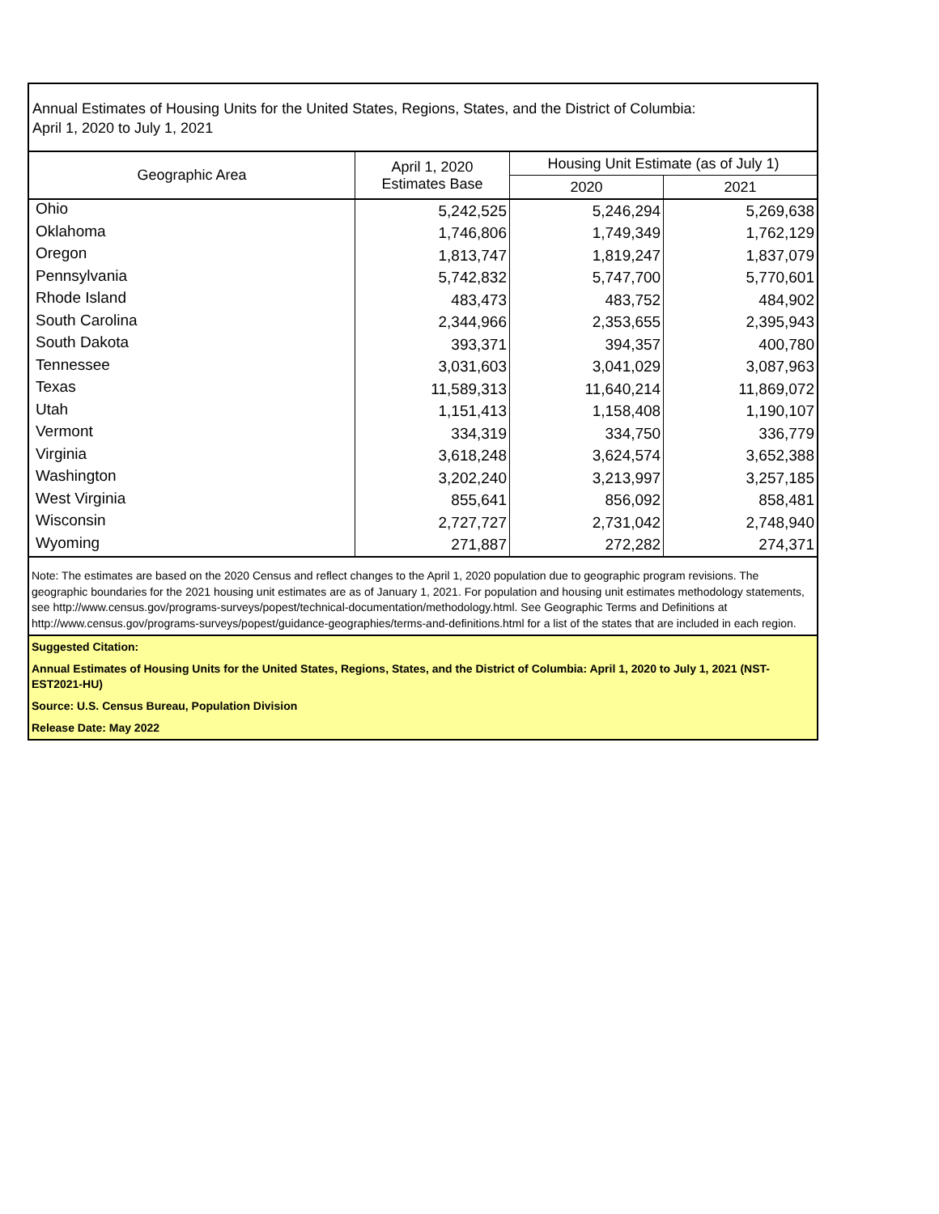Annual Estimates of Housing Units for the United States, Regions, States, and the District of Columbia:
April 1, 2020 to July 1, 2021
| Geographic Area | April 1, 2020 Estimates Base | Housing Unit Estimate (as of July 1) | |
| --- | --- | --- | --- |
| | | 2020 | 2021 |
| Ohio | 5,242,525 | 5,246,294 | 5,269,638 |
| Oklahoma | 1,746,806 | 1,749,349 | 1,762,129 |
| Oregon | 1,813,747 | 1,819,247 | 1,837,079 |
| Pennsylvania | 5,742,832 | 5,747,700 | 5,770,601 |
| Rhode Island | 483,473 | 483,752 | 484,902 |
| South Carolina | 2,344,966 | 2,353,655 | 2,395,943 |
| South Dakota | 393,371 | 394,357 | 400,780 |
| Tennessee | 3,031,603 | 3,041,029 | 3,087,963 |
| Texas | 11,589,313 | 11,640,214 | 11,869,072 |
| Utah | 1,151,413 | 1,158,408 | 1,190,107 |
| Vermont | 334,319 | 334,750 | 336,779 |
| Virginia | 3,618,248 | 3,624,574 | 3,652,388 |
| Washington | 3,202,240 | 3,213,997 | 3,257,185 |
| West Virginia | 855,641 | 856,092 | 858,481 |
| Wisconsin | 2,727,727 | 2,731,042 | 2,748,940 |
| Wyoming | 271,887 | 272,282 | 274,371 |
Note: The estimates are based on the 2020 Census and reflect changes to the April 1, 2020 population due to geographic program revisions. The geographic boundaries for the 2021 housing unit estimates are as of January 1, 2021. For population and housing unit estimates methodology statements, see http://www.census.gov/programs-surveys/popest/technical-documentation/methodology.html. See Geographic Terms and Definitions at http://www.census.gov/programs-surveys/popest/guidance-geographies/terms-and-definitions.html for a list of the states that are included in each region.
Suggested Citation:
Annual Estimates of Housing Units for the United States, Regions, States, and the District of Columbia: April 1, 2020 to July 1, 2021 (NST-EST2021-HU)
Source: U.S. Census Bureau, Population Division
Release Date: May 2022